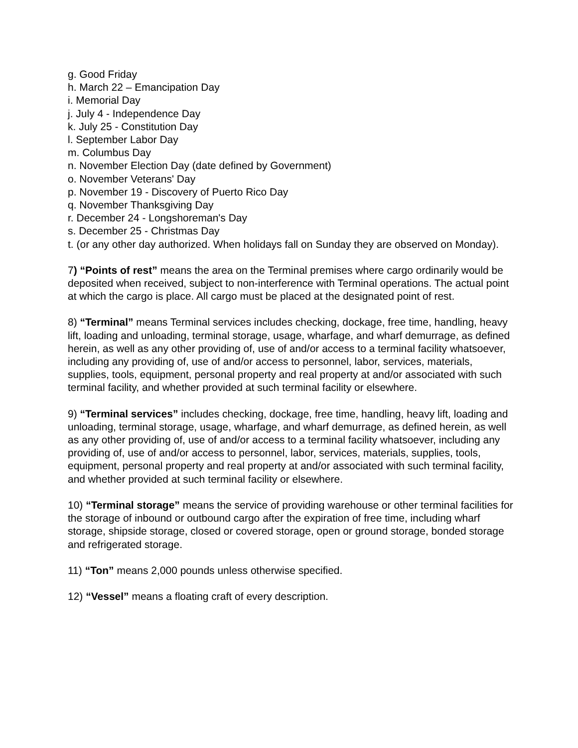g. Good Friday
h. March 22 – Emancipation Day
i. Memorial Day
j. July 4 - Independence Day
k. July 25 - Constitution Day
l. September Labor Day
m. Columbus Day
n. November Election Day (date defined by Government)
o. November Veterans' Day
p. November 19 - Discovery of Puerto Rico Day
q. November Thanksgiving Day
r. December 24 - Longshoreman's Day
s. December 25 - Christmas Day
t. (or any other day authorized. When holidays fall on Sunday they are observed on Monday).
7) “Points of rest” means the area on the Terminal premises where cargo ordinarily would be deposited when received, subject to non-interference with Terminal operations. The actual point at which the cargo is place. All cargo must be placed at the designated point of rest.
8) “Terminal” means Terminal services includes checking, dockage, free time, handling, heavy lift, loading and unloading, terminal storage, usage, wharfage, and wharf demurrage, as defined herein, as well as any other providing of, use of and/or access to a terminal facility whatsoever, including any providing of, use of and/or access to personnel, labor, services, materials, supplies, tools, equipment, personal property and real property at and/or associated with such terminal facility, and whether provided at such terminal facility or elsewhere.
9) “Terminal services” includes checking, dockage, free time, handling, heavy lift, loading and unloading, terminal storage, usage, wharfage, and wharf demurrage, as defined herein, as well as any other providing of, use of and/or access to a terminal facility whatsoever, including any providing of, use of and/or access to personnel, labor, services, materials, supplies, tools, equipment, personal property and real property at and/or associated with such terminal facility, and whether provided at such terminal facility or elsewhere.
10) “Terminal storage” means the service of providing warehouse or other terminal facilities for the storage of inbound or outbound cargo after the expiration of free time, including wharf storage, shipside storage, closed or covered storage, open or ground storage, bonded storage and refrigerated storage.
11) “Ton” means 2,000 pounds unless otherwise specified.
12) “Vessel” means a floating craft of every description.